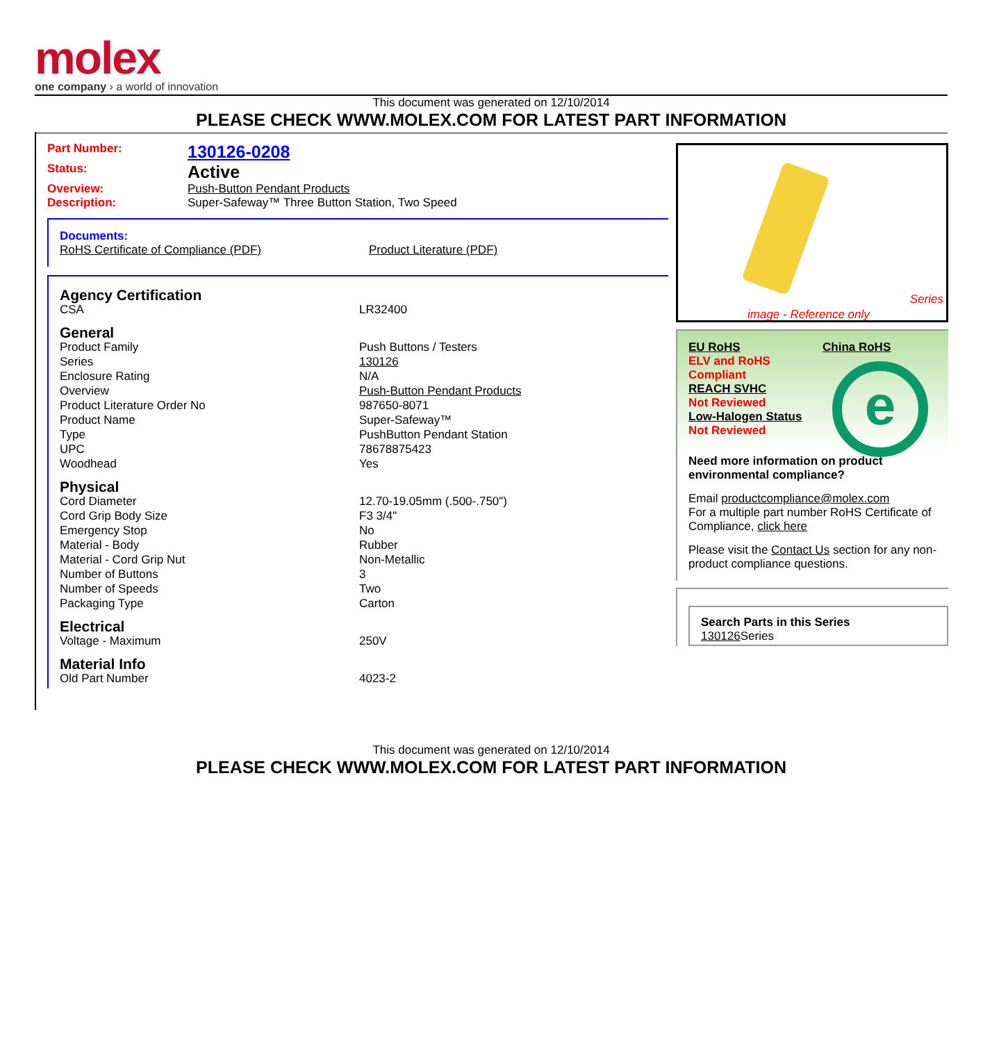molex
one company › a world of innovation
This document was generated on 12/10/2014
PLEASE CHECK WWW.MOLEX.COM FOR LATEST PART INFORMATION
| Part Number: | 130126-0208 |
| Status: | Active |
| Overview: | Push-Button Pendant Products |
| Description: | Super-Safeway™ Three Button Station, Two Speed |
Documents:
| RoHS Certificate of Compliance (PDF) | Product Literature (PDF) |
| Agency Certification | |
| CSA | LR32400 |
| General | |
| Product Family | Push Buttons / Testers |
| Series | 130126 |
| Enclosure Rating | N/A |
| Overview | Push-Button Pendant Products |
| Product Literature Order No | 987650-8071 |
| Product Name | Super-Safeway™ |
| Type | PushButton Pendant Station |
| UPC | 78678875423 |
| Woodhead | Yes |
| Physical | |
| Cord Diameter | 12.70-19.05mm (.500-.750") |
| Cord Grip Body Size | F3 3/4" |
| Emergency Stop | No |
| Material - Body | Rubber |
| Material - Cord Grip Nut | Non-Metallic |
| Number of Buttons | 3 |
| Number of Speeds | Two |
| Packaging Type | Carton |
| Electrical | |
| Voltage - Maximum | 250V |
| Material Info | |
| Old Part Number | 4023-2 |
Series
image - Reference only
EU RoHS
ELV and RoHS
Compliant
REACH SVHC
Not Reviewed
Low-Halogen Status
Not Reviewed
China RoHS
e
Need more information on product environmental compliance?
Email productcompliance@molex.com
For a multiple part number RoHS Certificate of Compliance, click here
Please visit the Contact Us section for any non-product compliance questions.
Search Parts in this Series
130126 Series
This document was generated on 12/10/2014
PLEASE CHECK WWW.MOLEX.COM FOR LATEST PART INFORMATION